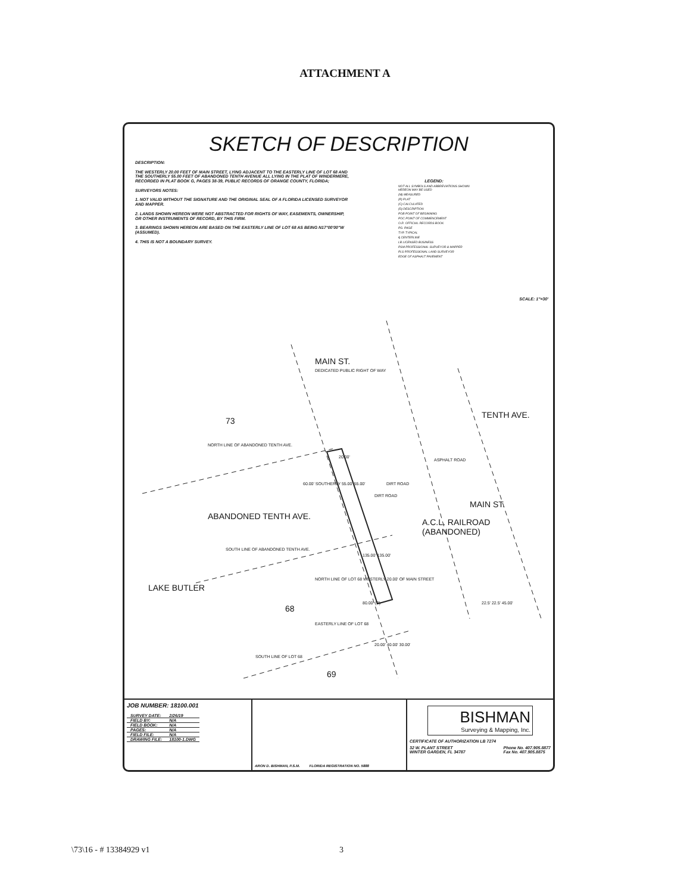ATTACHMENT A
SKETCH OF DESCRIPTION
DESCRIPTION:
THE WESTERLY 20.00 FEET OF MAIN STREET, LYING ADJACENT TO THE EASTERLY LINE OF LOT 68 AND THE SOUTHERLY 55.00 FEET OF ABANDONED TENTH AVENUE ALL LYING IN THE PLAT OF WINDERMERE, RECORDED IN PLAT BOOK G, PAGES 38-39, PUBLIC RECORDS OF ORANGE COUNTY, FLORIDA;
SURVEYORS NOTES:
1. NOT VALID WITHOUT THE SIGNATURE AND THE ORIGINAL SEAL OF A FLORIDA LICENSED SURVEYOR AND MAPPER.
2. LANDS SHOWN HEREON WERE NOT ABSTRACTED FOR RIGHTS OF WAY, EASEMENTS, OWNERSHIP, OR OTHER INSTRUMENTS OF RECORD, BY THIS FIRM.
3. BEARINGS SHOWN HEREON ARE BASED ON THE EASTERLY LINE OF LOT 68 AS BEING N17°00'00"W (ASSUMED).
4. THIS IS NOT A BOUNDARY SURVEY.
LEGEND:
NOT ALL SYMBOLS AND ABBREVIATIONS SHOWN HEREON MAY BE USED
(M) MEASURED
(P) PLAT
(C) CALCULATED
(D) DESCRIPTION
POB POINT OF BEGINNING
POC POINT OF COMMENCEMENT
O.R. OFFICIAL RECORDS BOOK
PG. PAGE
TYP. TYPICAL
℄ CENTERLINE
LB LICENSED BUSINESS
PSM PROFESSIONAL SURVEYOR & MAPPER
PLS PROFESSIONAL LAND SURVEYOR
EDGE OF ASPHALT PAVEMENT
SCALE: 1"=30'
MAIN ST.
DEDICATED PUBLIC RIGHT OF WAY
73
TENTH AVE.
NORTH LINE OF ABANDONED TENTH AVE.
20.00'
60.00' SOUTHERLY 55.00' 55.00'
ABANDONED TENTH AVE.
DIRT ROAD
A.C.L. RAILROAD (ABANDONED)
MAIN ST.
SOUTH LINE OF ABANDONED TENTH AVE.
135.00' 135.00'
NORTH LINE OF LOT 68 WESTERLY 20.00' OF MAIN STREET
LAKE BUTLER
68
80.00' (P) 22.5' 22.5' 45.00'
EASTERLY LINE OF LOT 68
20.00' 40.00' 30.00'
SOUTH LINE OF LOT 68
69
ASPHALT ROAD
DIRT ROAD
JOB NUMBER: 18100.001
| SURVEY DATE: | 2/26/19 |
| FIELD BY: | N/A |
| FIELD BOOK: | N/A |
| PAGES: | N/A |
| FIELD FILE: | N/A |
| DRAWING FILE: | 18100-1.DWG |
ARON D. BISHMAN, P.S.M. FLORIDA REGISTRATION NO. 5888
BISHMAN
Surveying & Mapping, Inc.
CERTIFICATE OF AUTHORIZATION LB 7274
32 W. PLANT STREET
WINTER GARDEN, FL 34787 Phone No. 407.905.8877
Fax No. 407.905.8875
\73\16 - # 13384929 v1 3